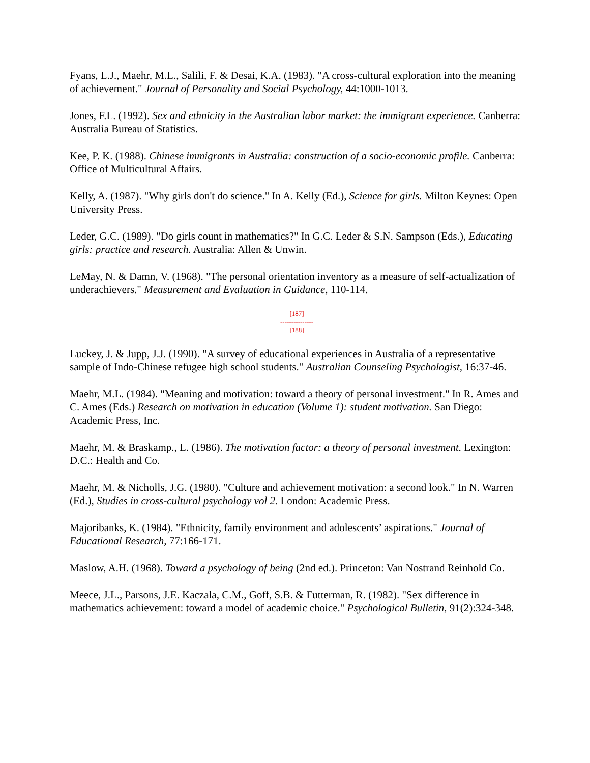Fyans, L.J., Maehr, M.L., Salili, F. & Desai, K.A. (1983). "A cross-cultural exploration into the meaning of achievement." Journal of Personality and Social Psychology, 44:1000-1013.
Jones, F.L. (1992). Sex and ethnicity in the Australian labor market: the immigrant experience. Canberra: Australia Bureau of Statistics.
Kee, P. K. (1988). Chinese immigrants in Australia: construction of a socio-economic profile. Canberra: Office of Multicultural Affairs.
Kelly, A. (1987). "Why girls don't do science." In A. Kelly (Ed.), Science for girls. Milton Keynes: Open University Press.
Leder, G.C. (1989). "Do girls count in mathematics?" In G.C. Leder & S.N. Sampson (Eds.), Educating girls: practice and research. Australia: Allen & Unwin.
LeMay, N. & Damn, V. (1968). "The personal orientation inventory as a measure of self-actualization of underachievers." Measurement and Evaluation in Guidance, 110-114.
[187]
---------------
[188]
Luckey, J. & Jupp, J.J. (1990). "A survey of educational experiences in Australia of a representative sample of Indo-Chinese refugee high school students." Australian Counseling Psychologist, 16:37-46.
Maehr, M.L. (1984). "Meaning and motivation: toward a theory of personal investment." In R. Ames and C. Ames (Eds.) Research on motivation in education (Volume 1): student motivation. San Diego: Academic Press, Inc.
Maehr, M. & Braskamp., L. (1986). The motivation factor: a theory of personal investment. Lexington: D.C.: Health and Co.
Maehr, M. & Nicholls, J.G. (1980). "Culture and achievement motivation: a second look." In N. Warren (Ed.), Studies in cross-cultural psychology vol 2. London: Academic Press.
Majoribanks, K. (1984). "Ethnicity, family environment and adolescents’ aspirations." Journal of Educational Research, 77:166-171.
Maslow, A.H. (1968). Toward a psychology of being (2nd ed.). Princeton: Van Nostrand Reinhold Co.
Meece, J.L., Parsons, J.E. Kaczala, C.M., Goff, S.B. & Futterman, R. (1982). "Sex difference in mathematics achievement: toward a model of academic choice." Psychological Bulletin, 91(2):324-348.